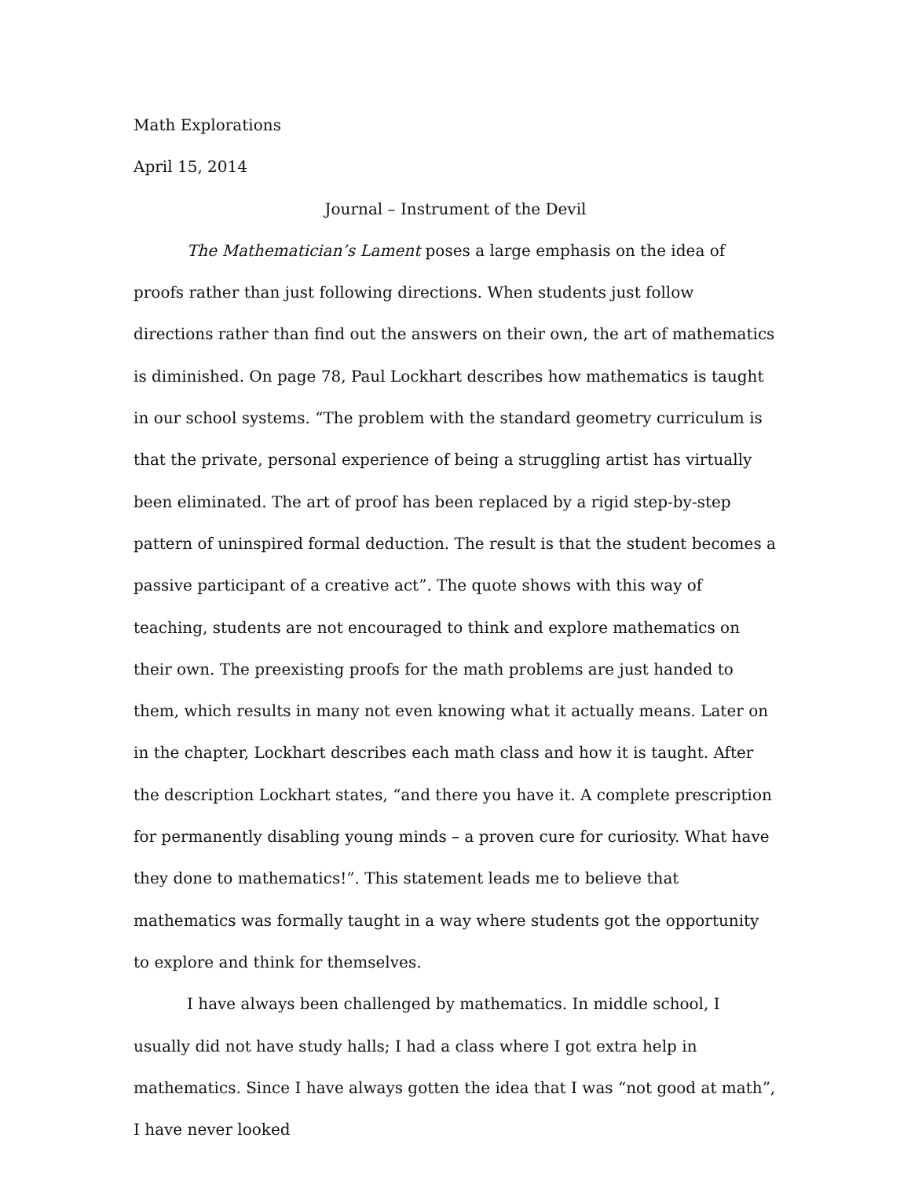Math Explorations
April 15, 2014
Journal – Instrument of the Devil
The Mathematician’s Lament poses a large emphasis on the idea of proofs rather than just following directions. When students just follow directions rather than find out the answers on their own, the art of mathematics is diminished. On page 78, Paul Lockhart describes how mathematics is taught in our school systems. “The problem with the standard geometry curriculum is that the private, personal experience of being a struggling artist has virtually been eliminated. The art of proof has been replaced by a rigid step-by-step pattern of uninspired formal deduction. The result is that the student becomes a passive participant of a creative act”. The quote shows with this way of teaching, students are not encouraged to think and explore mathematics on their own. The preexisting proofs for the math problems are just handed to them, which results in many not even knowing what it actually means. Later on in the chapter, Lockhart describes each math class and how it is taught. After the description Lockhart states, “and there you have it. A complete prescription for permanently disabling young minds – a proven cure for curiosity. What have they done to mathematics!”. This statement leads me to believe that mathematics was formally taught in a way where students got the opportunity to explore and think for themselves.
I have always been challenged by mathematics. In middle school, I usually did not have study halls; I had a class where I got extra help in mathematics. Since I have always gotten the idea that I was “not good at math”, I have never looked